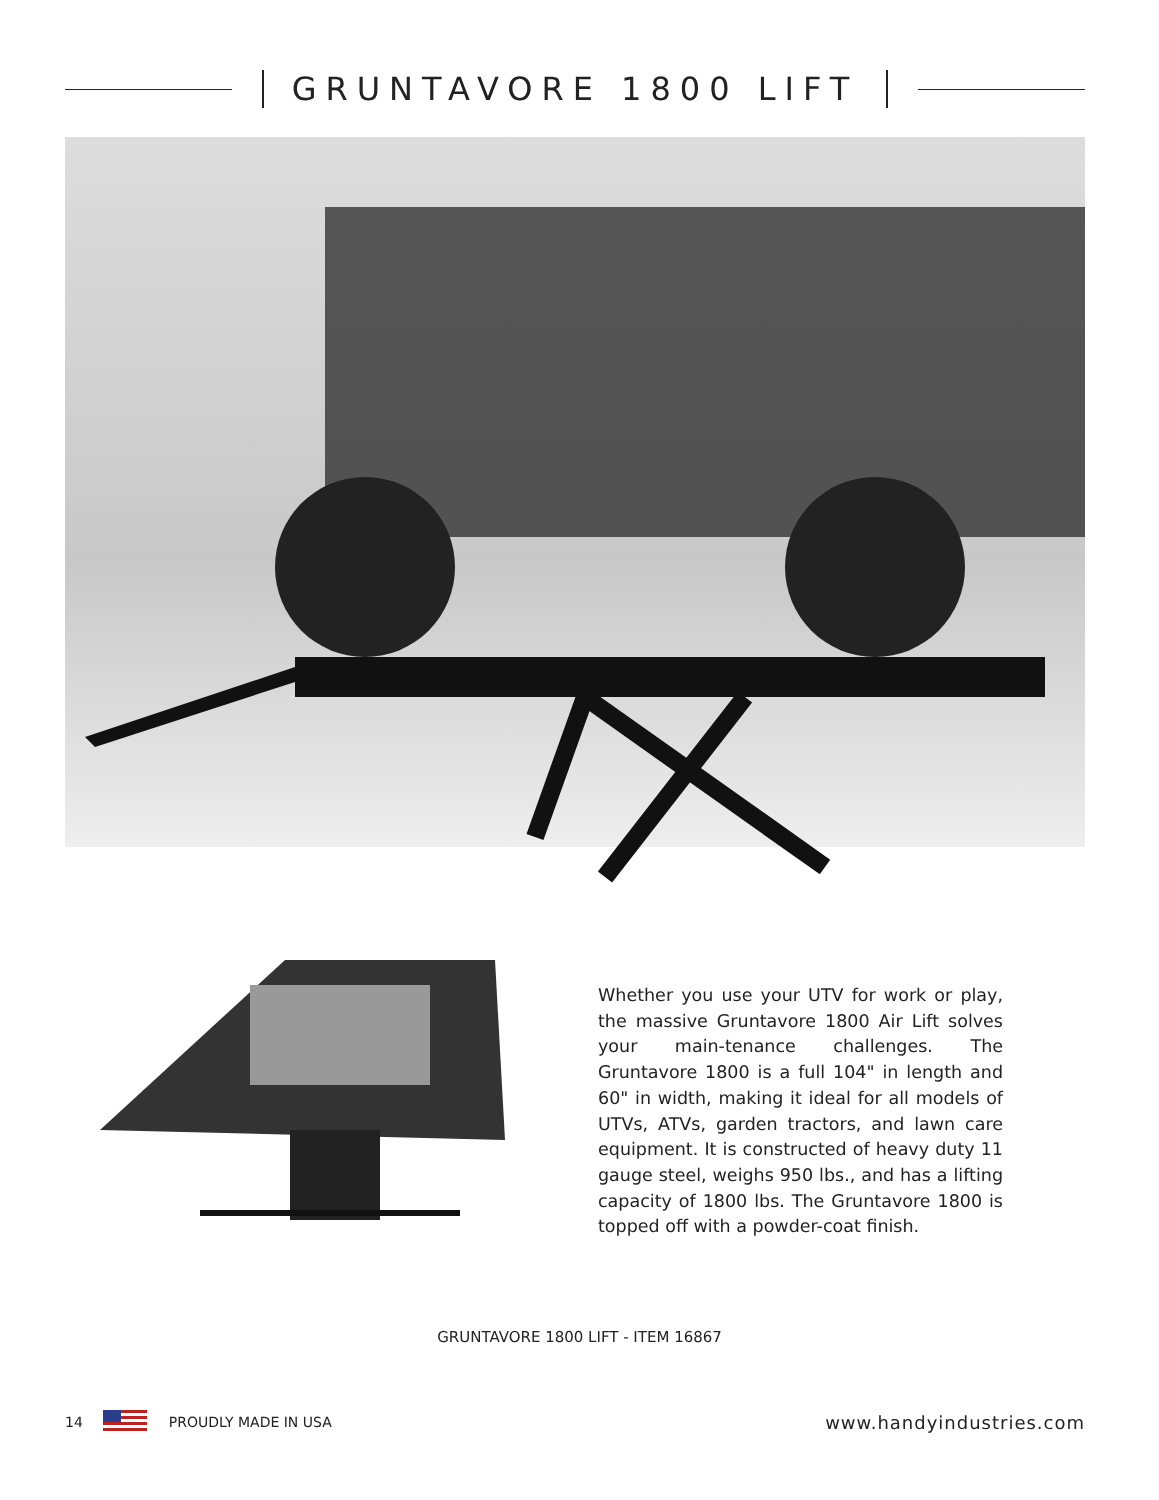GRUNTAVORE 1800 LIFT
Whether you use your UTV for work or play, the massive Gruntavore 1800 Air Lift solves your main-tenance challenges. The Gruntavore 1800 is a full 104" in length and 60" in width, making it ideal for all models of UTVs, ATVs, garden tractors, and lawn care equipment. It is constructed of heavy duty 11 gauge steel, weighs 950 lbs., and has a lifting capacity of 1800 lbs. The Gruntavore 1800 is topped off with a powder-coat finish.
GRUNTAVORE 1800 LIFT - ITEM 16867
14 PROUDLY MADE IN USA www.handyindustries.com